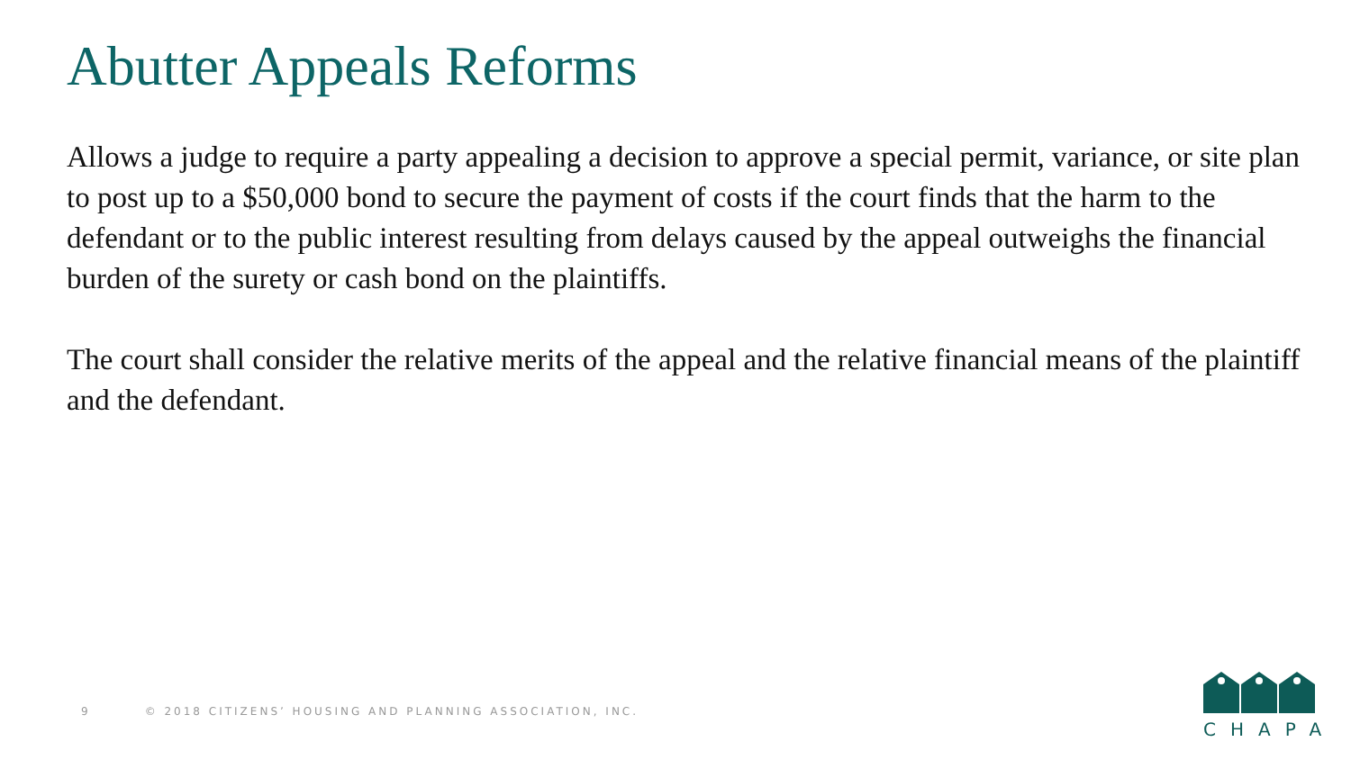Abutter Appeals Reforms
Allows a judge to require a party appealing a decision to approve a special permit, variance, or site plan to post up to a $50,000 bond to secure the payment of costs if the court finds that the harm to the defendant or to the public interest resulting from delays caused by the appeal outweighs the financial burden of the surety or cash bond on the plaintiffs.
The court shall consider the relative merits of the appeal and the relative financial means of the plaintiff and the defendant.
9 © 2018 CITIZENS’ HOUSING AND PLANNING ASSOCIATION, INC.
CHAPA